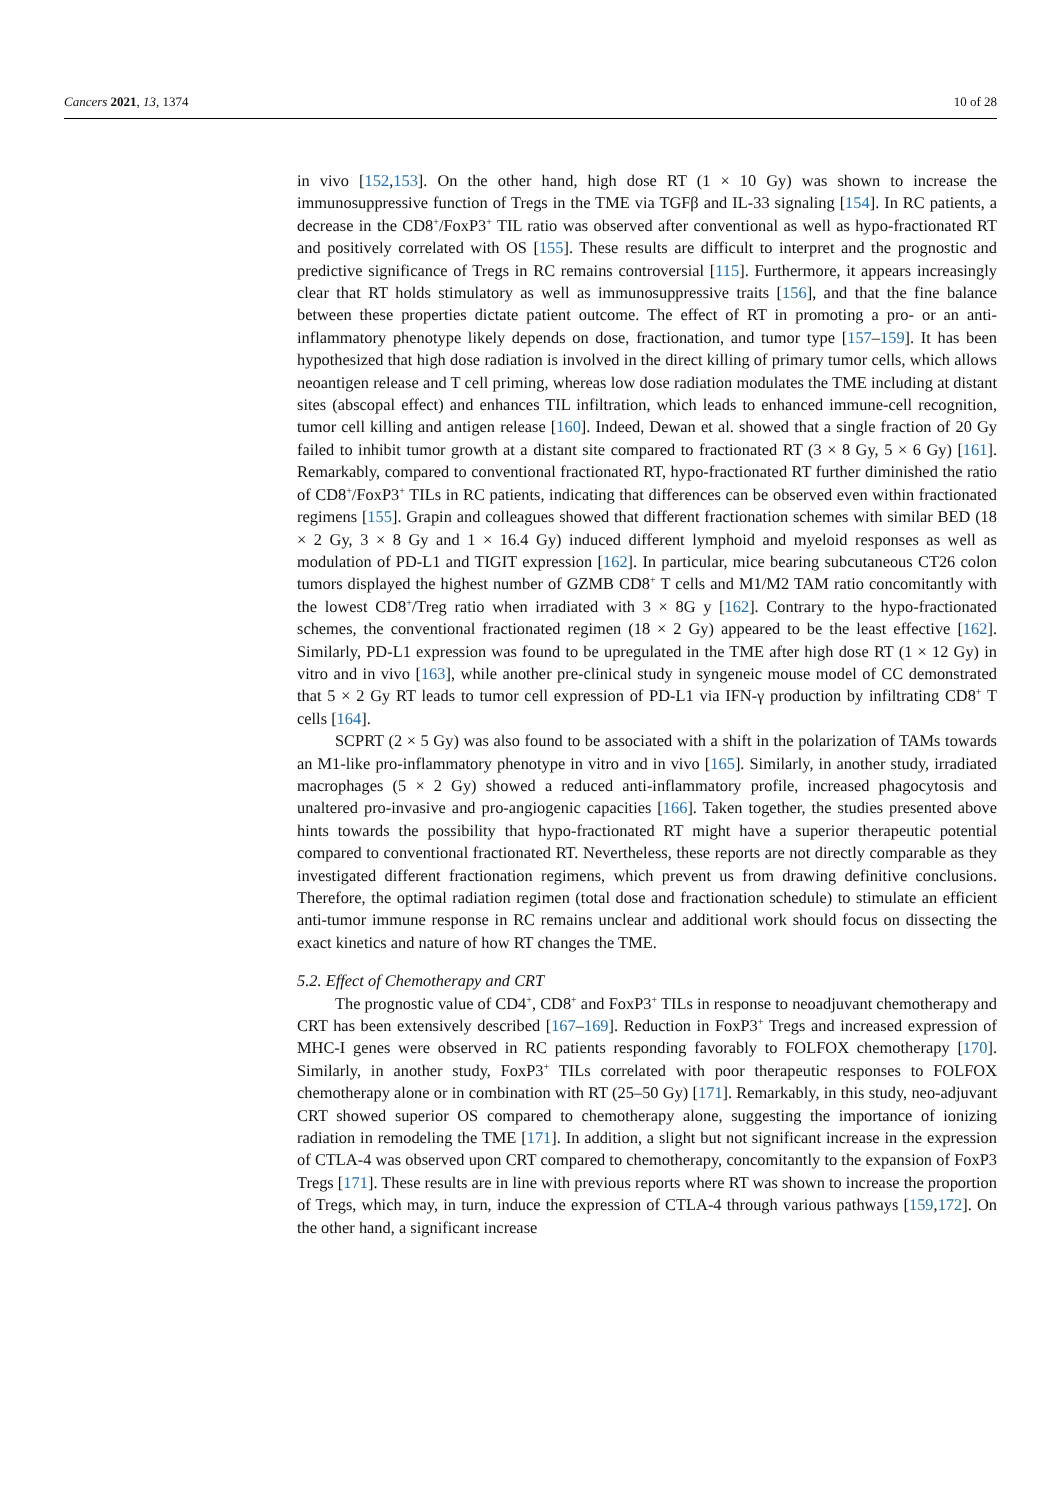Cancers 2021, 13, 1374 10 of 28
in vivo [152,153]. On the other hand, high dose RT (1 × 10 Gy) was shown to increase the immunosuppressive function of Tregs in the TME via TGFβ and IL-33 signaling [154]. In RC patients, a decrease in the CD8<sup>+</sup>/FoxP3<sup>+</sup> TIL ratio was observed after conventional as well as hypo-fractionated RT and positively correlated with OS [155]. These results are difficult to interpret and the prognostic and predictive significance of Tregs in RC remains controversial [115]. Furthermore, it appears increasingly clear that RT holds stimulatory as well as immunosuppressive traits [156], and that the fine balance between these properties dictate patient outcome. The effect of RT in promoting a pro- or an anti-inflammatory phenotype likely depends on dose, fractionation, and tumor type [157–159]. It has been hypothesized that high dose radiation is involved in the direct killing of primary tumor cells, which allows neoantigen release and T cell priming, whereas low dose radiation modulates the TME including at distant sites (abscopal effect) and enhances TIL infiltration, which leads to enhanced immune-cell recognition, tumor cell killing and antigen release [160]. Indeed, Dewan et al. showed that a single fraction of 20 Gy failed to inhibit tumor growth at a distant site compared to fractionated RT (3 × 8 Gy, 5 × 6 Gy) [161]. Remarkably, compared to conventional fractionated RT, hypo-fractionated RT further diminished the ratio of CD8<sup>+</sup>/FoxP3<sup>+</sup> TILs in RC patients, indicating that differences can be observed even within fractionated regimens [155]. Grapin and colleagues showed that different fractionation schemes with similar BED (18 × 2 Gy, 3 × 8 Gy and 1 × 16.4 Gy) induced different lymphoid and myeloid responses as well as modulation of PD-L1 and TIGIT expression [162]. In particular, mice bearing subcutaneous CT26 colon tumors displayed the highest number of GZMB CD8<sup>+</sup> T cells and M1/M2 TAM ratio concomitantly with the lowest CD8<sup>+</sup>/Treg ratio when irradiated with 3 × 8G y [162]. Contrary to the hypo-fractionated schemes, the conventional fractionated regimen (18 × 2 Gy) appeared to be the least effective [162]. Similarly, PD-L1 expression was found to be upregulated in the TME after high dose RT (1 × 12 Gy) in vitro and in vivo [163], while another pre-clinical study in syngeneic mouse model of CC demonstrated that 5 × 2 Gy RT leads to tumor cell expression of PD-L1 via IFN-γ production by infiltrating CD8<sup>+</sup> T cells [164].
SCPRT (2 × 5 Gy) was also found to be associated with a shift in the polarization of TAMs towards an M1-like pro-inflammatory phenotype in vitro and in vivo [165]. Similarly, in another study, irradiated macrophages (5 × 2 Gy) showed a reduced anti-inflammatory profile, increased phagocytosis and unaltered pro-invasive and pro-angiogenic capacities [166]. Taken together, the studies presented above hints towards the possibility that hypo-fractionated RT might have a superior therapeutic potential compared to conventional fractionated RT. Nevertheless, these reports are not directly comparable as they investigated different fractionation regimens, which prevent us from drawing definitive conclusions. Therefore, the optimal radiation regimen (total dose and fractionation schedule) to stimulate an efficient anti-tumor immune response in RC remains unclear and additional work should focus on dissecting the exact kinetics and nature of how RT changes the TME.
5.2. Effect of Chemotherapy and CRT
The prognostic value of CD4<sup>+</sup>, CD8<sup>+</sup> and FoxP3<sup>+</sup> TILs in response to neoadjuvant chemotherapy and CRT has been extensively described [167–169]. Reduction in FoxP3<sup>+</sup> Tregs and increased expression of MHC-I genes were observed in RC patients responding favorably to FOLFOX chemotherapy [170]. Similarly, in another study, FoxP3<sup>+</sup> TILs correlated with poor therapeutic responses to FOLFOX chemotherapy alone or in combination with RT (25–50 Gy) [171]. Remarkably, in this study, neo-adjuvant CRT showed superior OS compared to chemotherapy alone, suggesting the importance of ionizing radiation in remodeling the TME [171]. In addition, a slight but not significant increase in the expression of CTLA-4 was observed upon CRT compared to chemotherapy, concomitantly to the expansion of FoxP3 Tregs [171]. These results are in line with previous reports where RT was shown to increase the proportion of Tregs, which may, in turn, induce the expression of CTLA-4 through various pathways [159,172]. On the other hand, a significant increase